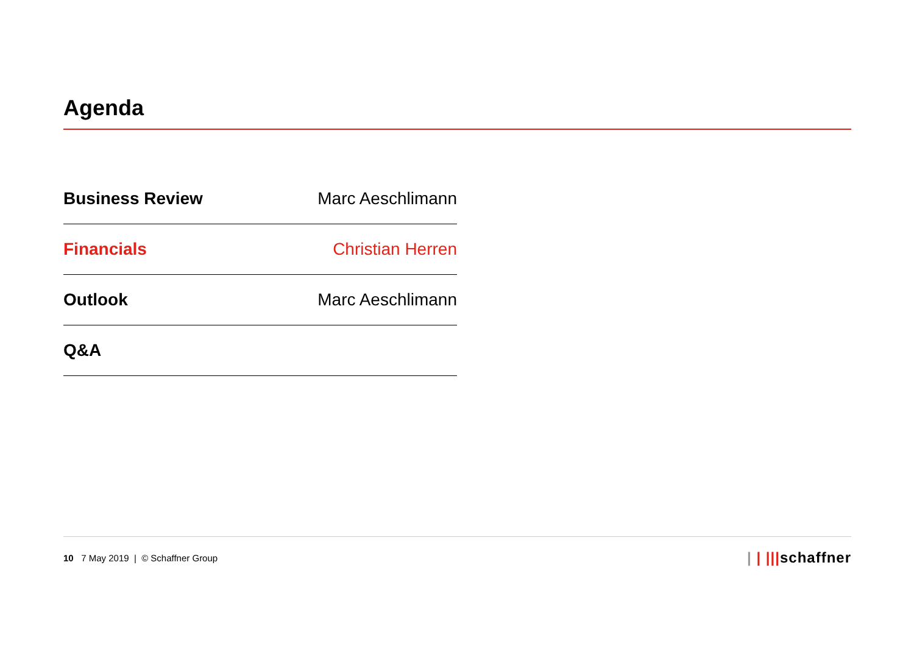Agenda
Business Review Marc Aeschlimann
Financials Christian Herren
Outlook Marc Aeschlimann
Q&A
10 7 May 2019 | © Schaffner Group | | |||schaffner